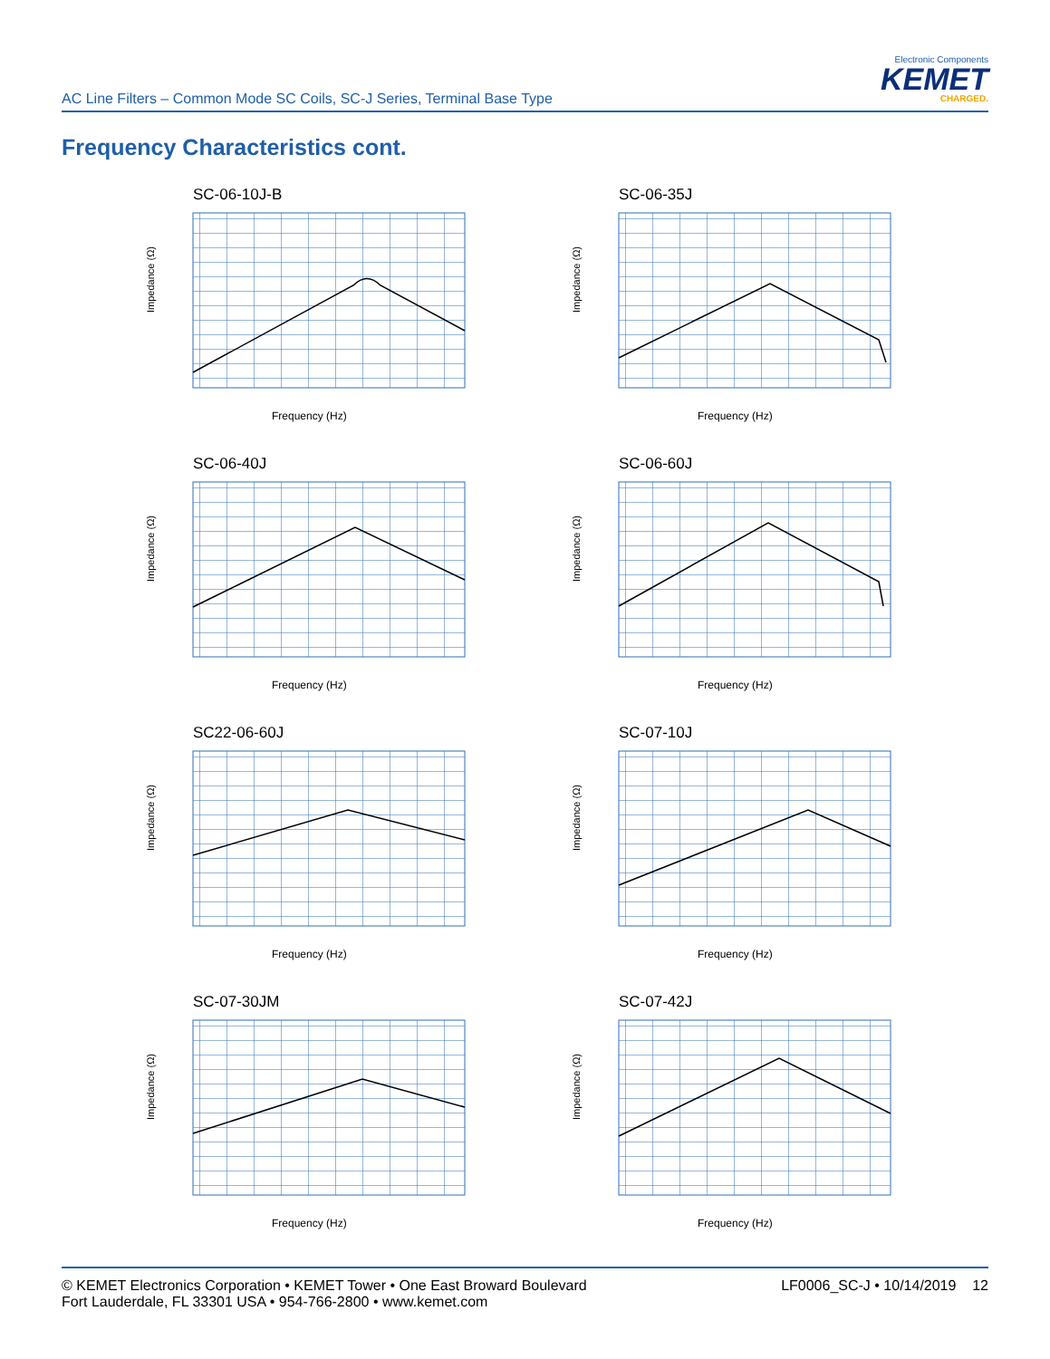AC Line Filters – Common Mode SC Coils, SC-J Series, Terminal Base Type
Electronic Components
KEMET
CHARGED.
Frequency Characteristics cont.
SC-06-10J-B
Impedance (Ω)
Frequency (Hz)
SC-06-35J
Impedance (Ω)
Frequency (Hz)
SC-06-40J
Impedance (Ω)
Frequency (Hz)
SC-06-60J
Impedance (Ω)
Frequency (Hz)
SC22-06-60J
Impedance (Ω)
Frequency (Hz)
SC-07-10J
Impedance (Ω)
Frequency (Hz)
SC-07-30JM
Impedance (Ω)
Frequency (Hz)
SC-07-42J
Impedance (Ω)
Frequency (Hz)
© KEMET Electronics Corporation • KEMET Tower • One East Broward Boulevard
Fort Lauderdale, FL 33301 USA • 954-766-2800 • www.kemet.com
LF0006_SC-J • 10/14/2019 12